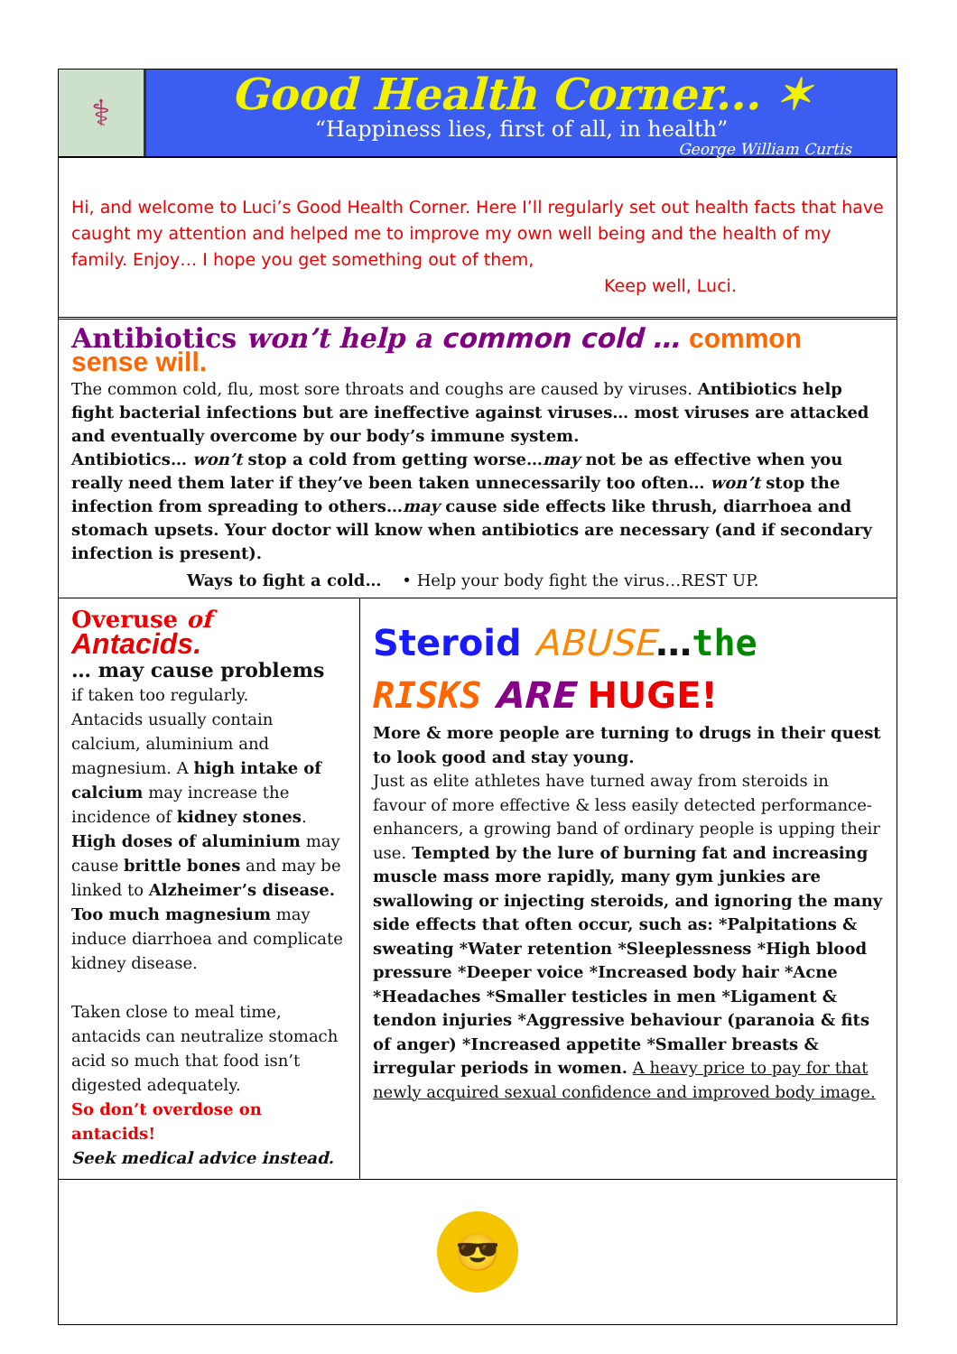⚕
Good Health Corner... ✶
“Happiness lies, first of all, in health”
George William Curtis
Hi, and welcome to Luci’s Good Health Corner. Here I’ll regularly set out health facts that have caught my attention and helped me to improve my own well being and the health of my family. Enjoy… I hope you get something out of them,
Keep well, Luci.
Antibiotics won’t help a common cold … common sense will.
The common cold, flu, most sore throats and coughs are caused by viruses. Antibiotics help fight bacterial infections but are ineffective against viruses… most viruses are attacked and eventually overcome by our body’s immune system.
Antibiotics… won’t stop a cold from getting worse…may not be as effective when you really need them later if they’ve been taken unnecessarily too often… won’t stop the infection from spreading to others…may cause side effects like thrush, diarrhoea and stomach upsets. Your doctor will know when antibiotics are necessary (and if secondary infection is present).
Ways to fight a cold… • Help your body fight the virus…REST UP.
Overuse of Antacids.
… may cause problems
if taken too regularly.
Antacids usually contain calcium, aluminium and magnesium. A high intake of calcium may increase the incidence of kidney stones. High doses of aluminium may cause brittle bones and may be linked to Alzheimer’s disease. Too much magnesium may induce diarrhoea and complicate kidney disease.
Taken close to meal time, antacids can neutralize stomach acid so much that food isn’t digested adequately.
So don’t overdose on antacids!
Seek medical advice instead.
Steroid ABUSE…the
RISKS ARE HUGE!
More & more people are turning to drugs in their quest to look good and stay young.
Just as elite athletes have turned away from steroids in favour of more effective & less easily detected performance-enhancers, a growing band of ordinary people is upping their use. Tempted by the lure of burning fat and increasing muscle mass more rapidly, many gym junkies are swallowing or injecting steroids, and ignoring the many side effects that often occur, such as: *Palpitations & sweating *Water retention *Sleeplessness *High blood pressure *Deeper voice *Increased body hair *Acne *Headaches *Smaller testicles in men *Ligament & tendon injuries *Aggressive behaviour (paranoia & fits of anger) *Increased appetite *Smaller breasts & irregular periods in women. A heavy price to pay for that newly acquired sexual confidence and improved body image.
😎